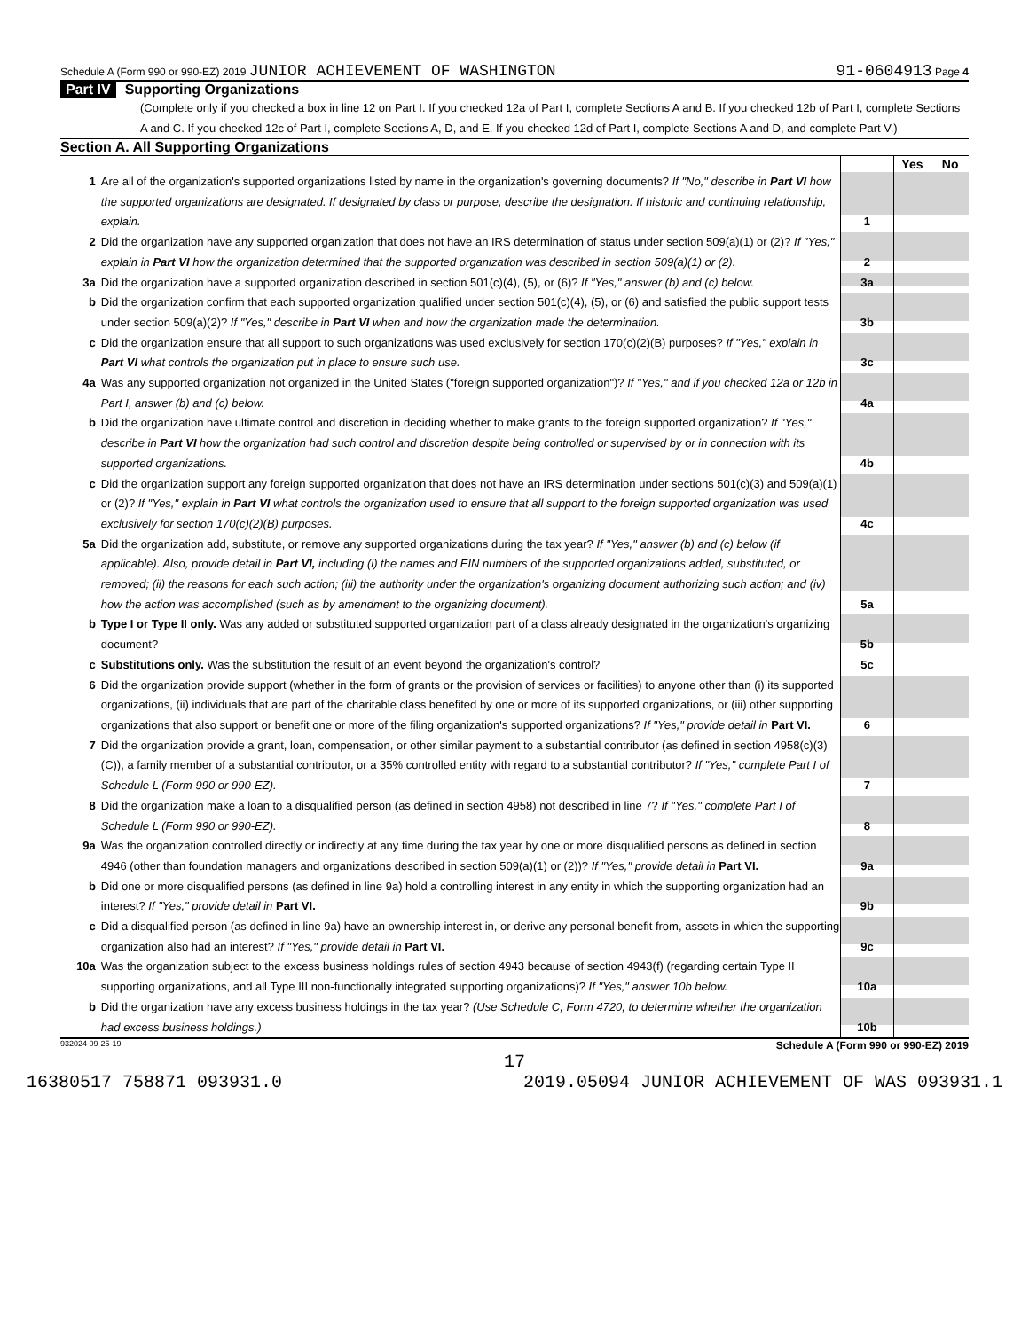Schedule A (Form 990 or 990-EZ) 2019 JUNIOR ACHIEVEMENT OF WASHINGTON 91-0604913 Page 4
Part IV Supporting Organizations
(Complete only if you checked a box in line 12 on Part I. If you checked 12a of Part I, complete Sections A and B. If you checked 12b of Part I, complete Sections A and C. If you checked 12c of Part I, complete Sections A, D, and E. If you checked 12d of Part I, complete Sections A and D, and complete Part V.)
Section A. All Supporting Organizations
| | | | Yes | No |
| 1 | Are all of the organization's supported organizations listed by name in the organization's governing documents? If "No," describe in Part VI how the supported organizations are designated. If designated by class or purpose, describe the designation. If historic and continuing relationship, explain. | 1 | | |
| 2 | Did the organization have any supported organization that does not have an IRS determination of status under section 509(a)(1) or (2)? If "Yes," explain in Part VI how the organization determined that the supported organization was described in section 509(a)(1) or (2). | 2 | | |
| 3a | Did the organization have a supported organization described in section 501(c)(4), (5), or (6)? If "Yes," answer (b) and (c) below. | 3a | | |
| b | Did the organization confirm that each supported organization qualified under section 501(c)(4), (5), or (6) and satisfied the public support tests under section 509(a)(2)? If "Yes," describe in Part VI when and how the organization made the determination. | 3b | | |
| c | Did the organization ensure that all support to such organizations was used exclusively for section 170(c)(2)(B) purposes? If "Yes," explain in Part VI what controls the organization put in place to ensure such use. | 3c | | |
| 4a | Was any supported organization not organized in the United States ("foreign supported organization")? If "Yes," and if you checked 12a or 12b in Part I, answer (b) and (c) below. | 4a | | |
| b | Did the organization have ultimate control and discretion in deciding whether to make grants to the foreign supported organization? If "Yes," describe in Part VI how the organization had such control and discretion despite being controlled or supervised by or in connection with its supported organizations. | 4b | | |
| c | Did the organization support any foreign supported organization that does not have an IRS determination under sections 501(c)(3) and 509(a)(1) or (2)? If "Yes," explain in Part VI what controls the organization used to ensure that all support to the foreign supported organization was used exclusively for section 170(c)(2)(B) purposes. | 4c | | |
| 5a | Did the organization add, substitute, or remove any supported organizations during the tax year? If "Yes," answer (b) and (c) below (if applicable). Also, provide detail in Part VI, including (i) the names and EIN numbers of the supported organizations added, substituted, or removed; (ii) the reasons for each such action; (iii) the authority under the organization's organizing document authorizing such action; and (iv) how the action was accomplished (such as by amendment to the organizing document). | 5a | | |
| b | Type I or Type II only. Was any added or substituted supported organization part of a class already designated in the organization's organizing document? | 5b | | |
| c | Substitutions only. Was the substitution the result of an event beyond the organization's control? | 5c | | |
| 6 | Did the organization provide support (whether in the form of grants or the provision of services or facilities) to anyone other than (i) its supported organizations, (ii) individuals that are part of the charitable class benefited by one or more of its supported organizations, or (iii) other supporting organizations that also support or benefit one or more of the filing organization's supported organizations? If "Yes," provide detail in Part VI. | 6 | | |
| 7 | Did the organization provide a grant, loan, compensation, or other similar payment to a substantial contributor (as defined in section 4958(c)(3)(C)), a family member of a substantial contributor, or a 35% controlled entity with regard to a substantial contributor? If "Yes," complete Part I of Schedule L (Form 990 or 990-EZ). | 7 | | |
| 8 | Did the organization make a loan to a disqualified person (as defined in section 4958) not described in line 7? If "Yes," complete Part I of Schedule L (Form 990 or 990-EZ). | 8 | | |
| 9a | Was the organization controlled directly or indirectly at any time during the tax year by one or more disqualified persons as defined in section 4946 (other than foundation managers and organizations described in section 509(a)(1) or (2))? If "Yes," provide detail in Part VI. | 9a | | |
| b | Did one or more disqualified persons (as defined in line 9a) hold a controlling interest in any entity in which the supporting organization had an interest? If "Yes," provide detail in Part VI. | 9b | | |
| c | Did a disqualified person (as defined in line 9a) have an ownership interest in, or derive any personal benefit from, assets in which the supporting organization also had an interest? If "Yes," provide detail in Part VI. | 9c | | |
| 10a | Was the organization subject to the excess business holdings rules of section 4943 because of section 4943(f) (regarding certain Type II supporting organizations, and all Type III non-functionally integrated supporting organizations)? If "Yes," answer 10b below. | 10a | | |
| b | Did the organization have any excess business holdings in the tax year? (Use Schedule C, Form 4720, to determine whether the organization had excess business holdings.) | 10b | | |
932024 09-25-19 Schedule A (Form 990 or 990-EZ) 2019
17
16380517 758871 093931.0 2019.05094 JUNIOR ACHIEVEMENT OF WAS 093931.1